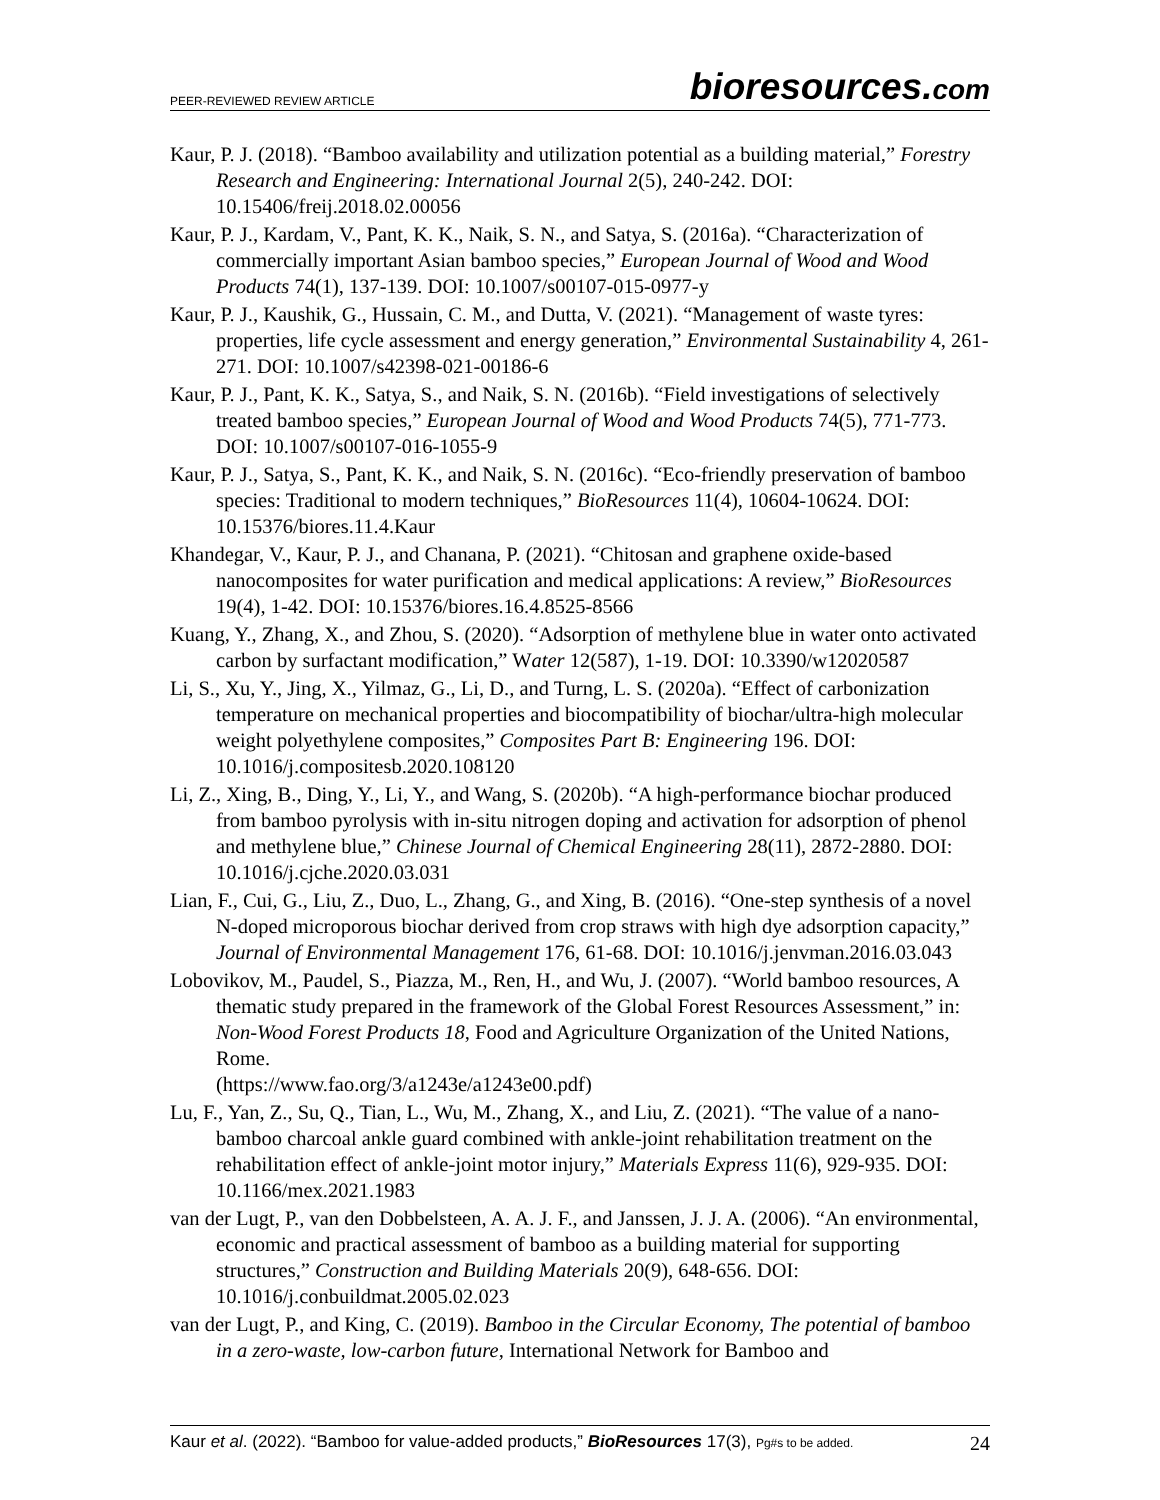PEER-REVIEWED REVIEW ARTICLE bioresources.com
Kaur, P. J. (2018). “Bamboo availability and utilization potential as a building material,” Forestry Research and Engineering: International Journal 2(5), 240-242. DOI: 10.15406/freij.2018.02.00056
Kaur, P. J., Kardam, V., Pant, K. K., Naik, S. N., and Satya, S. (2016a). “Characterization of commercially important Asian bamboo species,” European Journal of Wood and Wood Products 74(1), 137-139. DOI: 10.1007/s00107-015-0977-y
Kaur, P. J., Kaushik, G., Hussain, C. M., and Dutta, V. (2021). “Management of waste tyres: properties, life cycle assessment and energy generation,” Environmental Sustainability 4, 261-271. DOI: 10.1007/s42398-021-00186-6
Kaur, P. J., Pant, K. K., Satya, S., and Naik, S. N. (2016b). “Field investigations of selectively treated bamboo species,” European Journal of Wood and Wood Products 74(5), 771-773. DOI: 10.1007/s00107-016-1055-9
Kaur, P. J., Satya, S., Pant, K. K., and Naik, S. N. (2016c). “Eco-friendly preservation of bamboo species: Traditional to modern techniques,” BioResources 11(4), 10604-10624. DOI: 10.15376/biores.11.4.Kaur
Khandegar, V., Kaur, P. J., and Chanana, P. (2021). “Chitosan and graphene oxide-based nanocomposites for water purification and medical applications: A review,” BioResources 19(4), 1-42. DOI: 10.15376/biores.16.4.8525-8566
Kuang, Y., Zhang, X., and Zhou, S. (2020). “Adsorption of methylene blue in water onto activated carbon by surfactant modification,” Water 12(587), 1-19. DOI: 10.3390/w12020587
Li, S., Xu, Y., Jing, X., Yilmaz, G., Li, D., and Turng, L. S. (2020a). “Effect of carbonization temperature on mechanical properties and biocompatibility of biochar/ultra-high molecular weight polyethylene composites,” Composites Part B: Engineering 196. DOI: 10.1016/j.compositesb.2020.108120
Li, Z., Xing, B., Ding, Y., Li, Y., and Wang, S. (2020b). “A high-performance biochar produced from bamboo pyrolysis with in-situ nitrogen doping and activation for adsorption of phenol and methylene blue,” Chinese Journal of Chemical Engineering 28(11), 2872-2880. DOI: 10.1016/j.cjche.2020.03.031
Lian, F., Cui, G., Liu, Z., Duo, L., Zhang, G., and Xing, B. (2016). “One-step synthesis of a novel N-doped microporous biochar derived from crop straws with high dye adsorption capacity,” Journal of Environmental Management 176, 61-68. DOI: 10.1016/j.jenvman.2016.03.043
Lobovikov, M., Paudel, S., Piazza, M., Ren, H., and Wu, J. (2007). “World bamboo resources, A thematic study prepared in the framework of the Global Forest Resources Assessment,” in: Non-Wood Forest Products 18, Food and Agriculture Organization of the United Nations, Rome.
(https://www.fao.org/3/a1243e/a1243e00.pdf)
Lu, F., Yan, Z., Su, Q., Tian, L., Wu, M., Zhang, X., and Liu, Z. (2021). “The value of a nano-bamboo charcoal ankle guard combined with ankle-joint rehabilitation treatment on the rehabilitation effect of ankle-joint motor injury,” Materials Express 11(6), 929-935. DOI: 10.1166/mex.2021.1983
van der Lugt, P., van den Dobbelsteen, A. A. J. F., and Janssen, J. J. A. (2006). “An environmental, economic and practical assessment of bamboo as a building material for supporting structures,” Construction and Building Materials 20(9), 648-656. DOI: 10.1016/j.conbuildmat.2005.02.023
van der Lugt, P., and King, C. (2019). Bamboo in the Circular Economy, The potential of bamboo in a zero-waste, low-carbon future, International Network for Bamboo and
Kaur et al. (2022). “Bamboo for value-added products,” BioResources 17(3), Pg#s to be added. 24